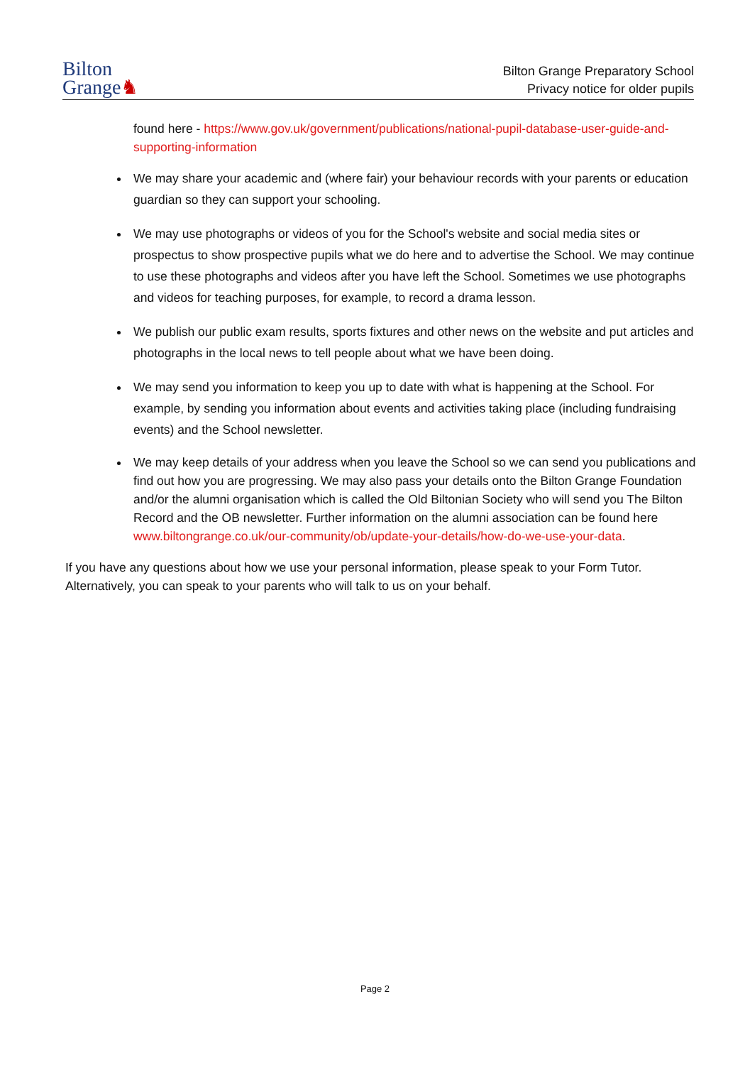Bilton
Grange♞
Bilton Grange Preparatory School
Privacy notice for older pupils
found here - https://www.gov.uk/government/publications/national-pupil-database-user-guide-and-supporting-information
We may share your academic and (where fair) your behaviour records with your parents or education guardian so they can support your schooling.
We may use photographs or videos of you for the School's website and social media sites or prospectus to show prospective pupils what we do here and to advertise the School. We may continue to use these photographs and videos after you have left the School. Sometimes we use photographs and videos for teaching purposes, for example, to record a drama lesson.
We publish our public exam results, sports fixtures and other news on the website and put articles and photographs in the local news to tell people about what we have been doing.
We may send you information to keep you up to date with what is happening at the School. For example, by sending you information about events and activities taking place (including fundraising events) and the School newsletter.
We may keep details of your address when you leave the School so we can send you publications and find out how you are progressing. We may also pass your details onto the Bilton Grange Foundation and/or the alumni organisation which is called the Old Biltonian Society who will send you The Bilton Record and the OB newsletter. Further information on the alumni association can be found here www.biltongrange.co.uk/our-community/ob/update-your-details/how-do-we-use-your-data.
If you have any questions about how we use your personal information, please speak to your Form Tutor. Alternatively, you can speak to your parents who will talk to us on your behalf.
Page 2